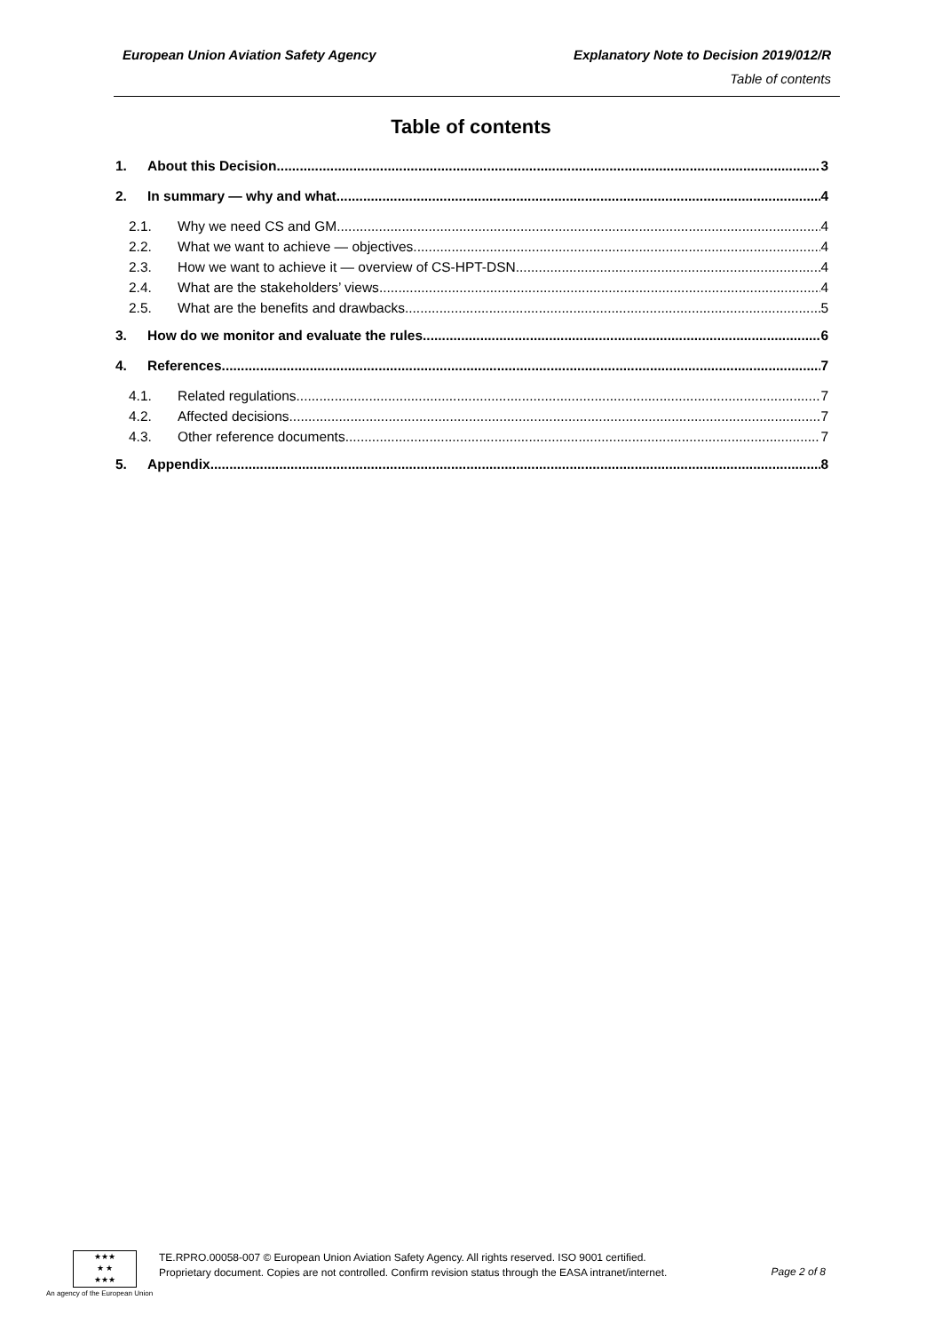European Union Aviation Safety Agency
Explanatory Note to Decision 2019/012/R
Table of contents
Table of contents
1. About this Decision 3
2. In summary — why and what 4
2.1. Why we need CS and GM 4
2.2. What we want to achieve — objectives 4
2.3. How we want to achieve it — overview of CS-HPT-DSN 4
2.4. What are the stakeholders’ views 4
2.5. What are the benefits and drawbacks 5
3. How do we monitor and evaluate the rules 6
4. References 7
4.1. Related regulations 7
4.2. Affected decisions 7
4.3. Other reference documents 7
5. Appendix 8
★★★
★ ★
★★★
An agency of the European Union
TE.RPRO.00058-007 © European Union Aviation Safety Agency. All rights reserved. ISO 9001 certified.
Proprietary document. Copies are not controlled. Confirm revision status through the EASA intranet/internet.
Page 2 of 8